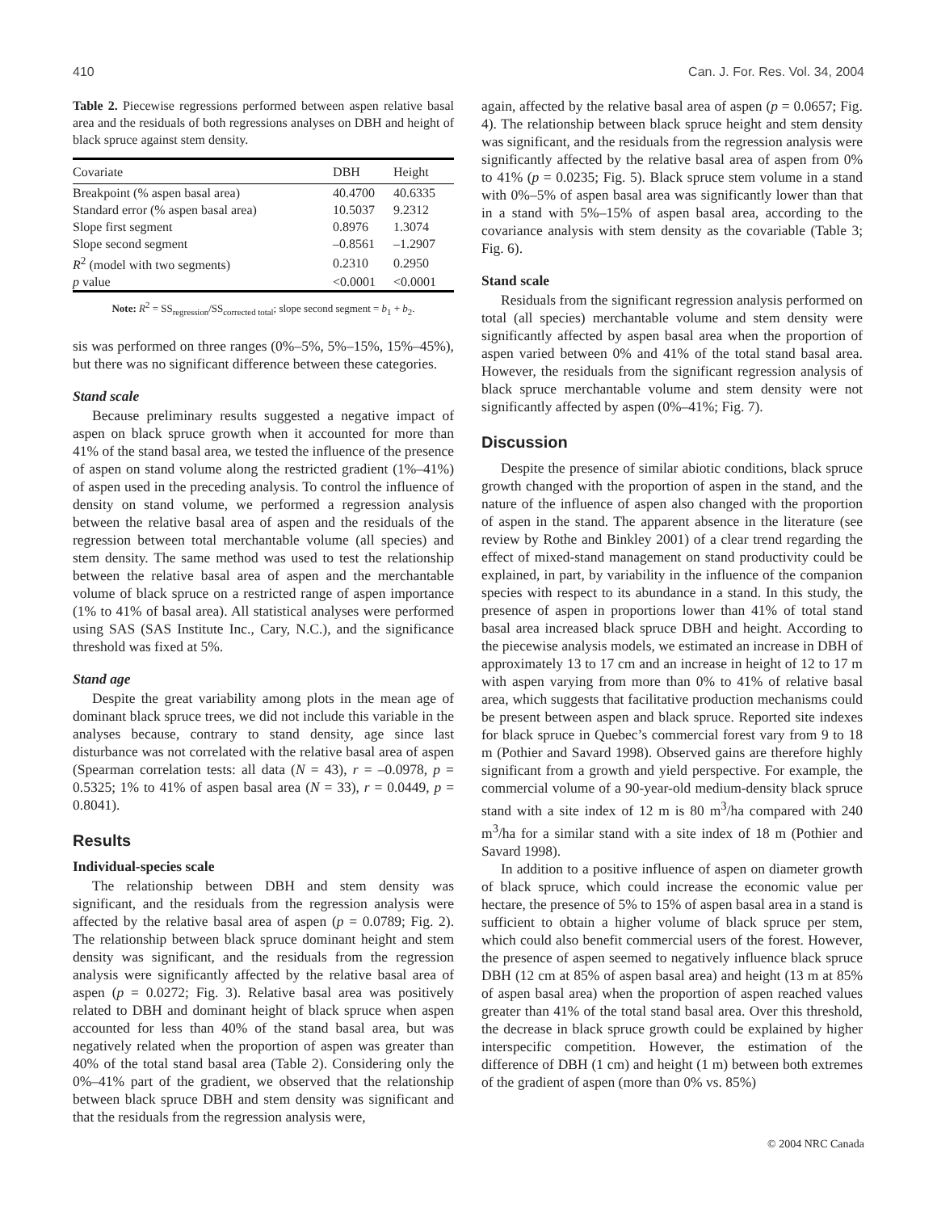410 Can. J. For. Res. Vol. 34, 2004
Table 2. Piecewise regressions performed between aspen relative basal area and the residuals of both regressions analyses on DBH and height of black spruce against stem density.
| Covariate | DBH | Height |
| --- | --- | --- |
| Breakpoint (% aspen basal area) | 40.4700 | 40.6335 |
| Standard error (% aspen basal area) | 10.5037 | 9.2312 |
| Slope first segment | 0.8976 | 1.3074 |
| Slope second segment | –0.8561 | –1.2907 |
| R<sup>2</sup> (model with two segments) | 0.2310 | 0.2950 |
| p value | <0.0001 | <0.0001 |
Note: R<sup>2</sup> = SS<sub>regression</sub>/SS<sub>corrected total</sub>; slope second segment = b<sub>1</sub> + b<sub>2</sub>.
sis was performed on three ranges (0%–5%, 5%–15%, 15%–45%), but there was no significant difference between these categories.
Stand scale
Because preliminary results suggested a negative impact of aspen on black spruce growth when it accounted for more than 41% of the stand basal area, we tested the influence of the presence of aspen on stand volume along the restricted gradient (1%–41%) of aspen used in the preceding analysis. To control the influence of density on stand volume, we performed a regression analysis between the relative basal area of aspen and the residuals of the regression between total merchantable volume (all species) and stem density. The same method was used to test the relationship between the relative basal area of aspen and the merchantable volume of black spruce on a restricted range of aspen importance (1% to 41% of basal area). All statistical analyses were performed using SAS (SAS Institute Inc., Cary, N.C.), and the significance threshold was fixed at 5%.
Stand age
Despite the great variability among plots in the mean age of dominant black spruce trees, we did not include this variable in the analyses because, contrary to stand density, age since last disturbance was not correlated with the relative basal area of aspen (Spearman correlation tests: all data (N = 43), r = –0.0978, p = 0.5325; 1% to 41% of aspen basal area (N = 33), r = 0.0449, p = 0.8041).
Results
Individual-species scale
The relationship between DBH and stem density was significant, and the residuals from the regression analysis were affected by the relative basal area of aspen (p = 0.0789; Fig. 2). The relationship between black spruce dominant height and stem density was significant, and the residuals from the regression analysis were significantly affected by the relative basal area of aspen (p = 0.0272; Fig. 3). Relative basal area was positively related to DBH and dominant height of black spruce when aspen accounted for less than 40% of the stand basal area, but was negatively related when the proportion of aspen was greater than 40% of the total stand basal area (Table 2). Considering only the 0%–41% part of the gradient, we observed that the relationship between black spruce DBH and stem density was significant and that the residuals from the regression analysis were,
again, affected by the relative basal area of aspen (p = 0.0657; Fig. 4). The relationship between black spruce height and stem density was significant, and the residuals from the regression analysis were significantly affected by the relative basal area of aspen from 0% to 41% (p = 0.0235; Fig. 5). Black spruce stem volume in a stand with 0%–5% of aspen basal area was significantly lower than that in a stand with 5%–15% of aspen basal area, according to the covariance analysis with stem density as the covariable (Table 3; Fig. 6).
Stand scale
Residuals from the significant regression analysis performed on total (all species) merchantable volume and stem density were significantly affected by aspen basal area when the proportion of aspen varied between 0% and 41% of the total stand basal area. However, the residuals from the significant regression analysis of black spruce merchantable volume and stem density were not significantly affected by aspen (0%–41%; Fig. 7).
Discussion
Despite the presence of similar abiotic conditions, black spruce growth changed with the proportion of aspen in the stand, and the nature of the influence of aspen also changed with the proportion of aspen in the stand. The apparent absence in the literature (see review by Rothe and Binkley 2001) of a clear trend regarding the effect of mixed-stand management on stand productivity could be explained, in part, by variability in the influence of the companion species with respect to its abundance in a stand. In this study, the presence of aspen in proportions lower than 41% of total stand basal area increased black spruce DBH and height. According to the piecewise analysis models, we estimated an increase in DBH of approximately 13 to 17 cm and an increase in height of 12 to 17 m with aspen varying from more than 0% to 41% of relative basal area, which suggests that facilitative production mechanisms could be present between aspen and black spruce. Reported site indexes for black spruce in Quebec’s commercial forest vary from 9 to 18 m (Pothier and Savard 1998). Observed gains are therefore highly significant from a growth and yield perspective. For example, the commercial volume of a 90-year-old medium-density black spruce stand with a site index of 12 m is 80 m<sup>3</sup>/ha compared with 240 m<sup>3</sup>/ha for a similar stand with a site index of 18 m (Pothier and Savard 1998).
In addition to a positive influence of aspen on diameter growth of black spruce, which could increase the economic value per hectare, the presence of 5% to 15% of aspen basal area in a stand is sufficient to obtain a higher volume of black spruce per stem, which could also benefit commercial users of the forest. However, the presence of aspen seemed to negatively influence black spruce DBH (12 cm at 85% of aspen basal area) and height (13 m at 85% of aspen basal area) when the proportion of aspen reached values greater than 41% of the total stand basal area. Over this threshold, the decrease in black spruce growth could be explained by higher interspecific competition. However, the estimation of the difference of DBH (1 cm) and height (1 m) between both extremes of the gradient of aspen (more than 0% vs. 85%)
© 2004 NRC Canada